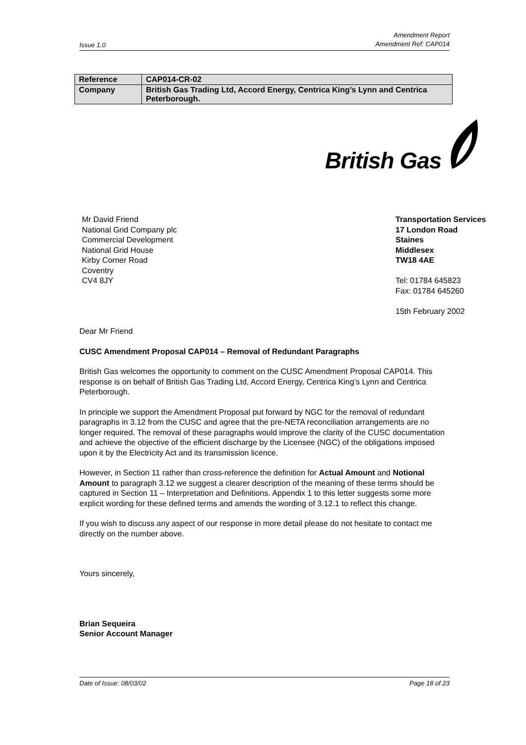Issue 1.0 Amendment Report
Amendment Ref: CAP014
| Reference | CAP014-CR-02 |
| Company | British Gas Trading Ltd, Accord Energy, Centrica King’s Lynn and Centrica Peterborough. |
British Gas
Mr David Friend
National Grid Company plc
Commercial Development
National Grid House
Kirby Corner Road
Coventry
CV4 8JY
Transportation Services
17 London Road
Staines
Middlesex
TW18 4AE
Tel: 01784 645823
Fax: 01784 645260
15th February 2002
Dear Mr Friend
CUSC Amendment Proposal CAP014 – Removal of Redundant Paragraphs
British Gas welcomes the opportunity to comment on the CUSC Amendment Proposal CAP014. This response is on behalf of British Gas Trading Ltd, Accord Energy, Centrica King’s Lynn and Centrica Peterborough.
In principle we support the Amendment Proposal put forward by NGC for the removal of redundant paragraphs in 3.12 from the CUSC and agree that the pre-NETA reconciliation arrangements are no longer required. The removal of these paragraphs would improve the clarity of the CUSC documentation and achieve the objective of the efficient discharge by the Licensee (NGC) of the obligations imposed upon it by the Electricity Act and its transmission licence.
However, in Section 11 rather than cross-reference the definition for Actual Amount and Notional Amount to paragraph 3.12 we suggest a clearer description of the meaning of these terms should be captured in Section 11 – Interpretation and Definitions. Appendix 1 to this letter suggests some more explicit wording for these defined terms and amends the wording of 3.12.1 to reflect this change.
If you wish to discuss any aspect of our response in more detail please do not hesitate to contact me directly on the number above.
Yours sincerely,
Brian Sequeira
Senior Account Manager
Date of Issue: 08/03/02 Page 18 of 23